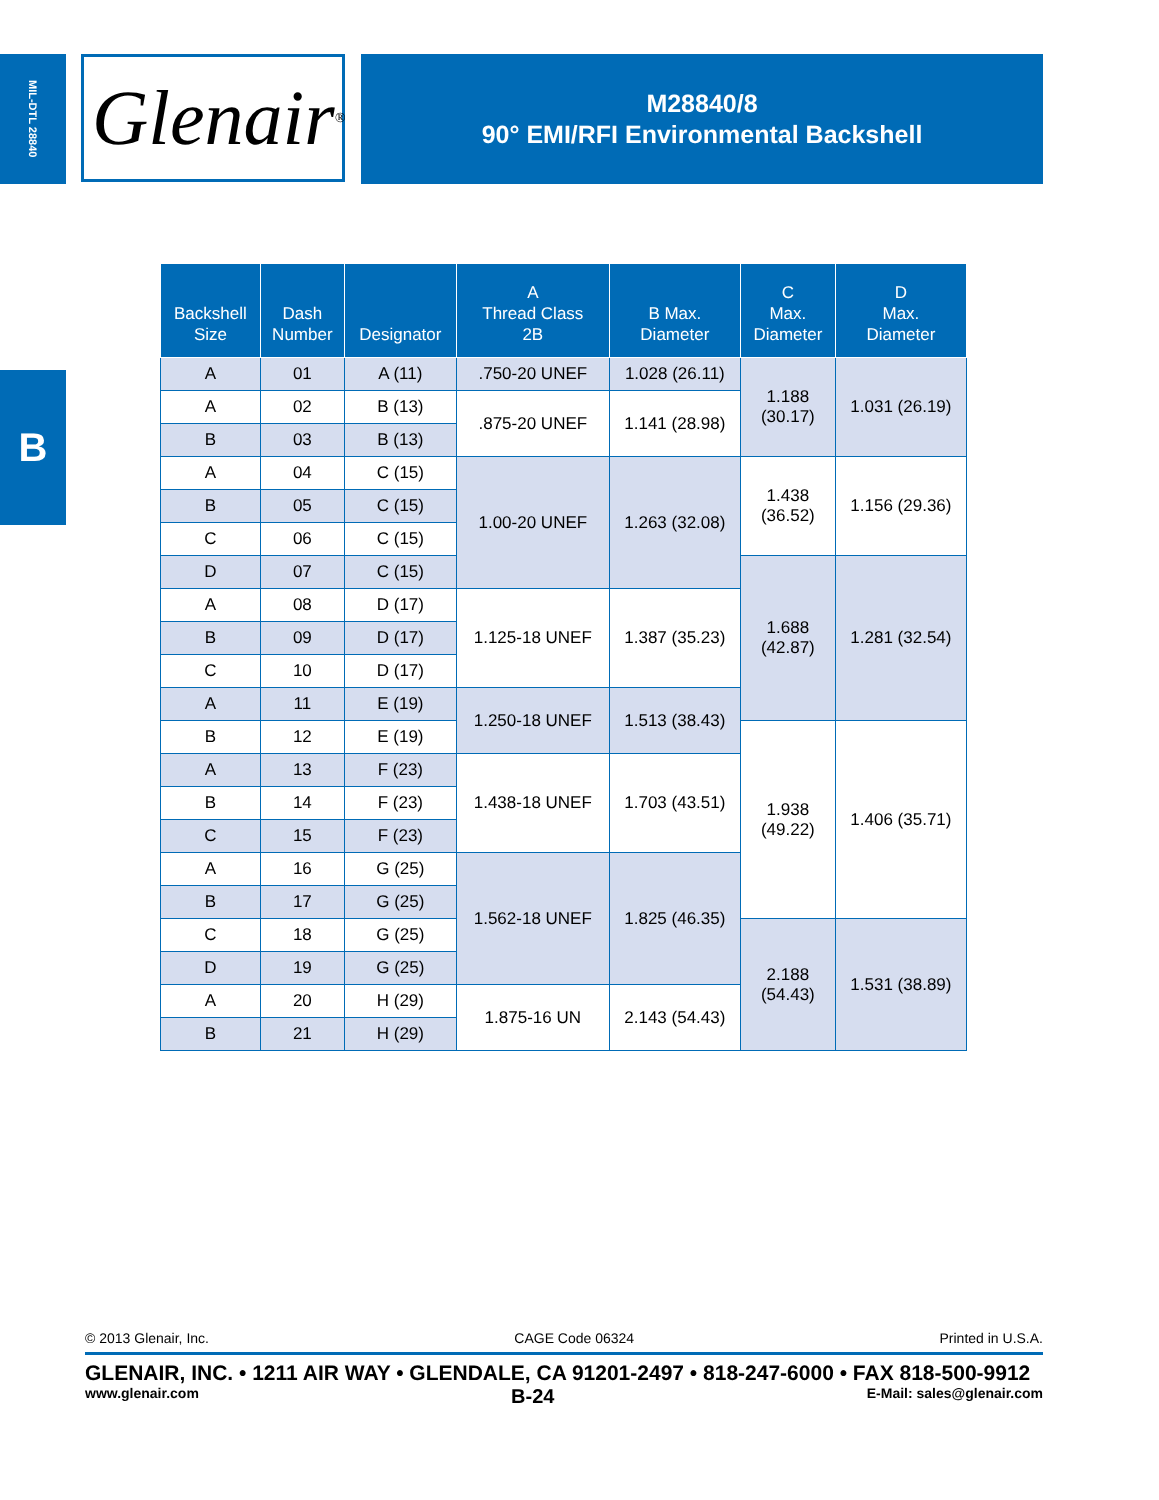MIL-DTL 28840
Glenair ®
M28840/8
90° EMI/RFI Environmental Backshell
B
| Backshell Size | Dash Number | Designator | A Thread Class 2B | B Max. Diameter | C Max. Diameter | D Max. Diameter |
| --- | --- | --- | --- | --- | --- | --- |
| A | 01 | A (11) | .750-20 UNEF | 1.028 (26.11) | 1.188 (30.17) | 1.031 (26.19) |
| A | 02 | B (13) | .875-20 UNEF | 1.141 (28.98) | | |
| B | 03 | B (13) | | | | |
| A | 04 | C (15) | 1.00-20 UNEF | 1.263 (32.08) | 1.438 (36.52) | 1.156 (29.36) |
| B | 05 | C (15) | | | | |
| C | 06 | C (15) | | | | |
| D | 07 | C (15) | | | 1.688 (42.87) | 1.281 (32.54) |
| A | 08 | D (17) | 1.125-18 UNEF | 1.387 (35.23) | | |
| B | 09 | D (17) | | | | |
| C | 10 | D (17) | | | | |
| A | 11 | E (19) | 1.250-18 UNEF | 1.513 (38.43) | | |
| B | 12 | E (19) | | | 1.938 (49.22) | 1.406 (35.71) |
| A | 13 | F (23) | 1.438-18 UNEF | 1.703 (43.51) | | |
| B | 14 | F (23) | | | | |
| C | 15 | F (23) | | | | |
| A | 16 | G (25) | 1.562-18 UNEF | 1.825 (46.35) | | |
| B | 17 | G (25) | | | | |
| C | 18 | G (25) | | | 2.188 (54.43) | 1.531 (38.89) |
| D | 19 | G (25) | | | | |
| A | 20 | H (29) | 1.875-16 UN | 2.143 (54.43) | | |
| B | 21 | H (29) | | | | |
© 2013 Glenair, Inc. CAGE Code 06324 Printed in U.S.A.
GLENAIR, INC. • 1211 AIR WAY • GLENDALE, CA 91201-2497 • 818-247-6000 • FAX 818-500-9912
www.glenair.com B-24 E-Mail: sales@glenair.com